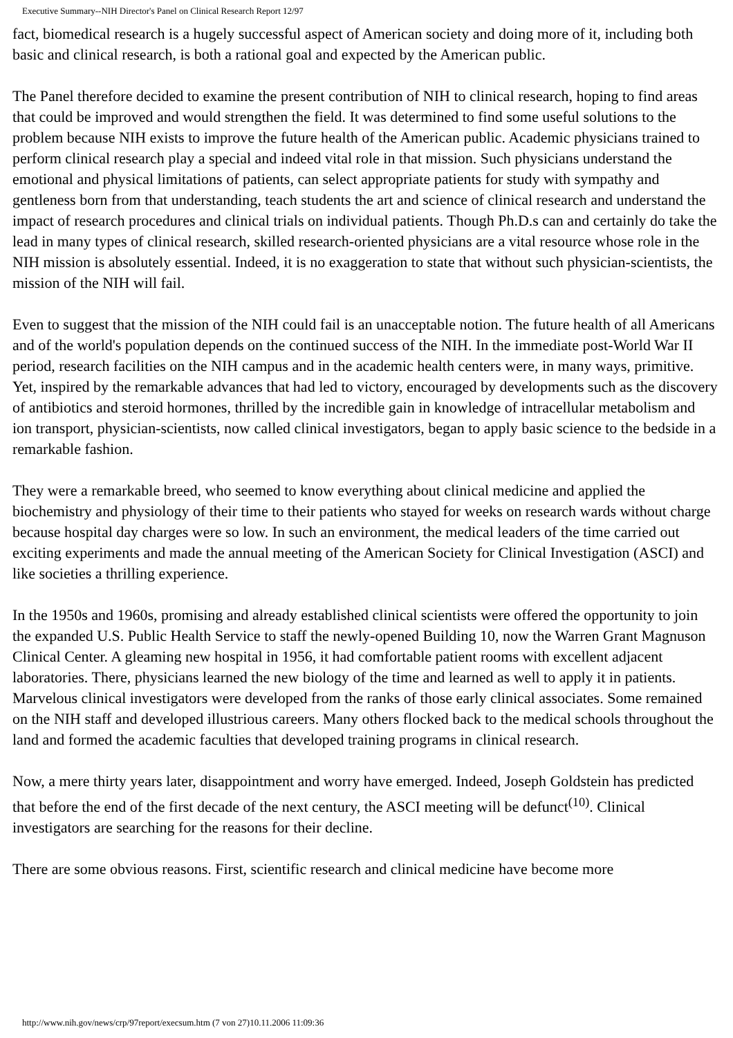Executive Summary--NIH Director's Panel on Clinical Research Report 12/97
fact, biomedical research is a hugely successful aspect of American society and doing more of it, including both basic and clinical research, is both a rational goal and expected by the American public.
The Panel therefore decided to examine the present contribution of NIH to clinical research, hoping to find areas that could be improved and would strengthen the field. It was determined to find some useful solutions to the problem because NIH exists to improve the future health of the American public. Academic physicians trained to perform clinical research play a special and indeed vital role in that mission. Such physicians understand the emotional and physical limitations of patients, can select appropriate patients for study with sympathy and gentleness born from that understanding, teach students the art and science of clinical research and understand the impact of research procedures and clinical trials on individual patients. Though Ph.D.s can and certainly do take the lead in many types of clinical research, skilled research-oriented physicians are a vital resource whose role in the NIH mission is absolutely essential. Indeed, it is no exaggeration to state that without such physician-scientists, the mission of the NIH will fail.
Even to suggest that the mission of the NIH could fail is an unacceptable notion. The future health of all Americans and of the world's population depends on the continued success of the NIH. In the immediate post-World War II period, research facilities on the NIH campus and in the academic health centers were, in many ways, primitive. Yet, inspired by the remarkable advances that had led to victory, encouraged by developments such as the discovery of antibiotics and steroid hormones, thrilled by the incredible gain in knowledge of intracellular metabolism and ion transport, physician-scientists, now called clinical investigators, began to apply basic science to the bedside in a remarkable fashion.
They were a remarkable breed, who seemed to know everything about clinical medicine and applied the biochemistry and physiology of their time to their patients who stayed for weeks on research wards without charge because hospital day charges were so low. In such an environment, the medical leaders of the time carried out exciting experiments and made the annual meeting of the American Society for Clinical Investigation (ASCI) and like societies a thrilling experience.
In the 1950s and 1960s, promising and already established clinical scientists were offered the opportunity to join the expanded U.S. Public Health Service to staff the newly-opened Building 10, now the Warren Grant Magnuson Clinical Center. A gleaming new hospital in 1956, it had comfortable patient rooms with excellent adjacent laboratories. There, physicians learned the new biology of the time and learned as well to apply it in patients. Marvelous clinical investigators were developed from the ranks of those early clinical associates. Some remained on the NIH staff and developed illustrious careers. Many others flocked back to the medical schools throughout the land and formed the academic faculties that developed training programs in clinical research.
Now, a mere thirty years later, disappointment and worry have emerged. Indeed, Joseph Goldstein has predicted that before the end of the first decade of the next century, the ASCI meeting will be defunct<sup>(10)</sup>. Clinical investigators are searching for the reasons for their decline.
There are some obvious reasons. First, scientific research and clinical medicine have become more
http://www.nih.gov/news/crp/97report/execsum.htm (7 von 27)10.11.2006 11:09:36